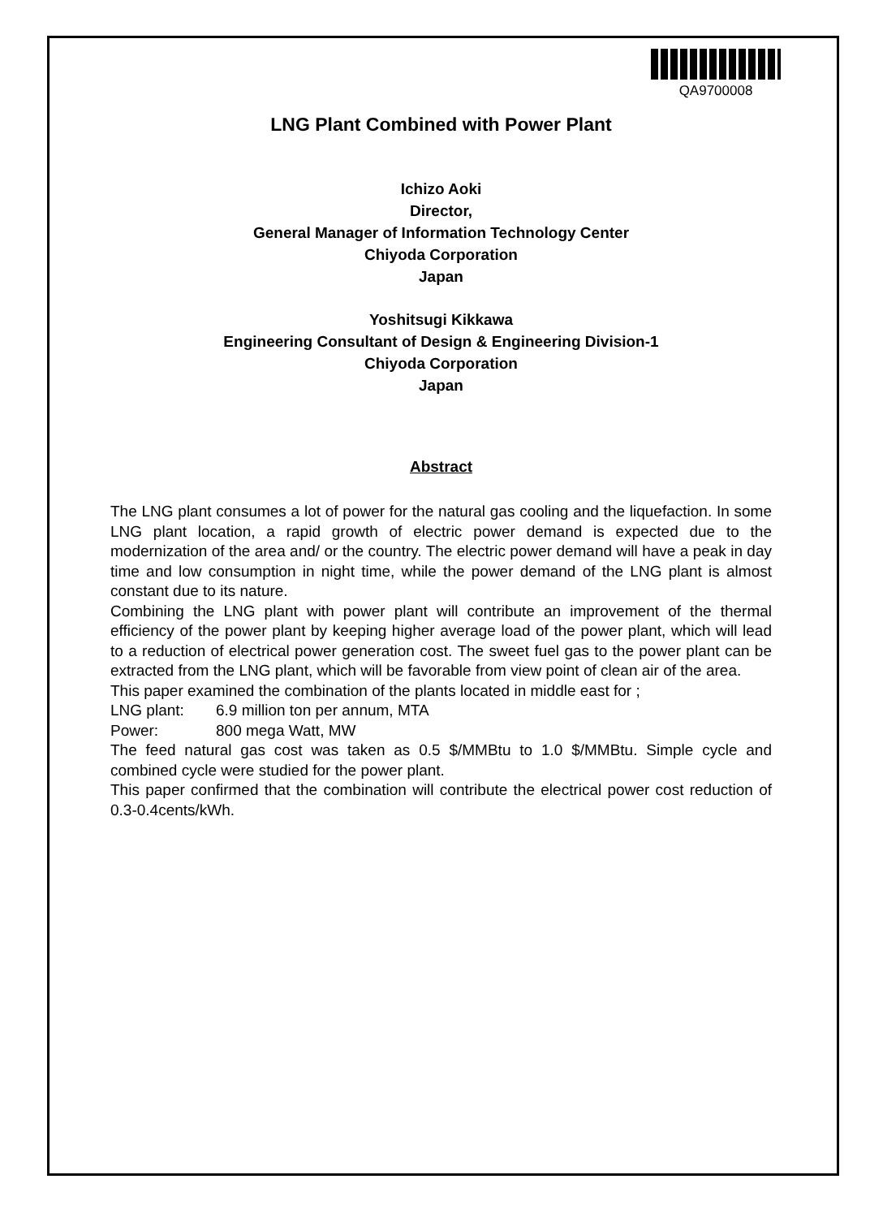QA9700008
LNG Plant Combined with Power Plant
Ichizo Aoki
Director,
General Manager of Information Technology Center
Chiyoda Corporation
Japan
Yoshitsugi Kikkawa
Engineering Consultant of Design & Engineering Division-1
Chiyoda Corporation
Japan
Abstract
The LNG plant consumes a lot of power for the natural gas cooling and the liquefaction. In some LNG plant location, a rapid growth of electric power demand is expected due to the modernization of the area and/ or the country. The electric power demand will have a peak in day time and low consumption in night time, while the power demand of the LNG plant is almost constant due to its nature.
Combining the LNG plant with power plant will contribute an improvement of the thermal efficiency of the power plant by keeping higher average load of the power plant, which will lead to a reduction of electrical power generation cost. The sweet fuel gas to the power plant can be extracted from the LNG plant, which will be favorable from view point of clean air of the area.
This paper examined the combination of the plants located in middle east for ;
LNG plant: 6.9 million ton per annum, MTA
Power: 800 mega Watt, MW
The feed natural gas cost was taken as 0.5 $/MMBtu to 1.0 $/MMBtu. Simple cycle and combined cycle were studied for the power plant.
This paper confirmed that the combination will contribute the electrical power cost reduction of 0.3-0.4cents/kWh.